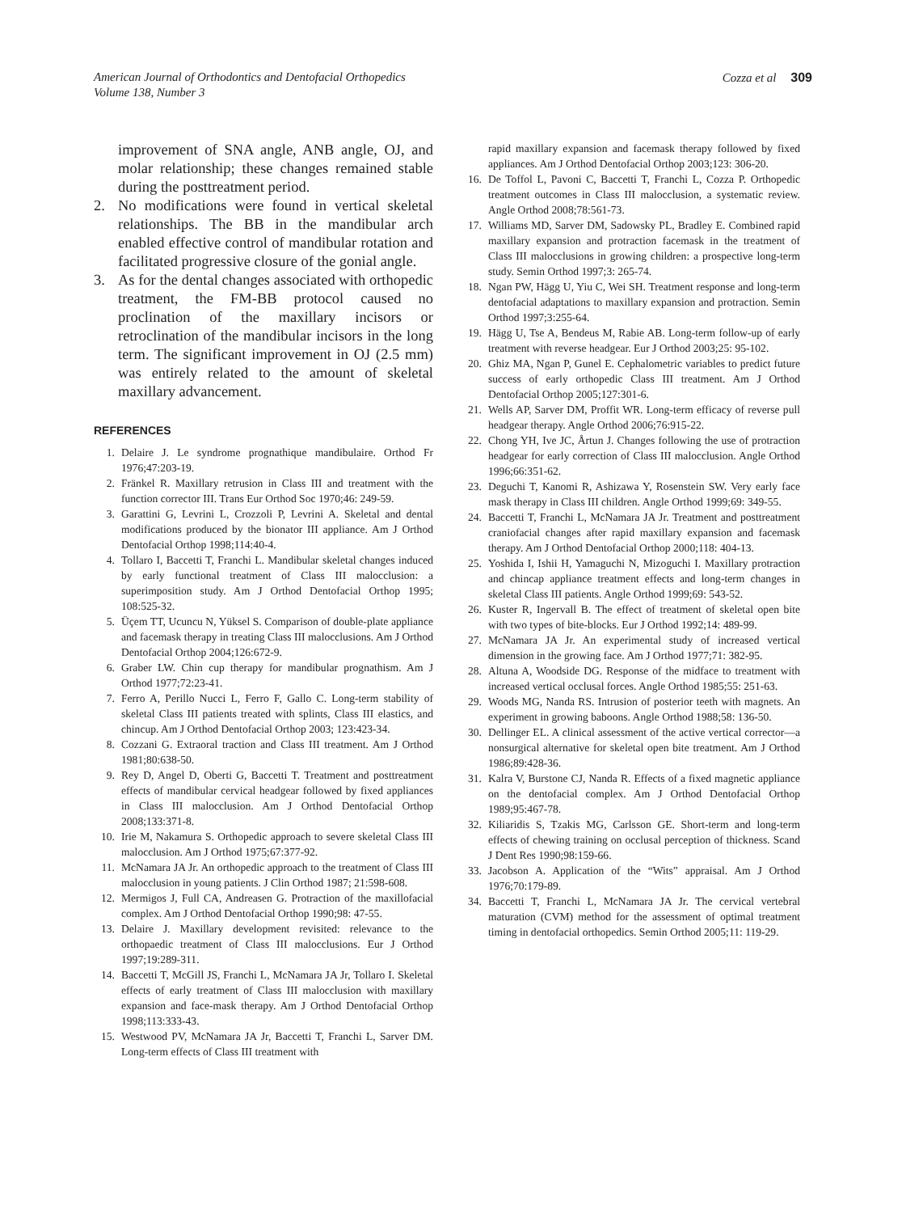American Journal of Orthodontics and Dentofacial Orthopedics
Volume 138, Number 3
Cozza et al 309
improvement of SNA angle, ANB angle, OJ, and molar relationship; these changes remained stable during the posttreatment period.
2. No modifications were found in vertical skeletal relationships. The BB in the mandibular arch enabled effective control of mandibular rotation and facilitated progressive closure of the gonial angle.
3. As for the dental changes associated with orthopedic treatment, the FM-BB protocol caused no proclination of the maxillary incisors or retroclination of the mandibular incisors in the long term. The significant improvement in OJ (2.5 mm) was entirely related to the amount of skeletal maxillary advancement.
REFERENCES
1. Delaire J. Le syndrome prognathique mandibulaire. Orthod Fr 1976;47:203-19.
2. Fränkel R. Maxillary retrusion in Class III and treatment with the function corrector III. Trans Eur Orthod Soc 1970;46: 249-59.
3. Garattini G, Levrini L, Crozzoli P, Levrini A. Skeletal and dental modifications produced by the bionator III appliance. Am J Orthod Dentofacial Orthop 1998;114:40-4.
4. Tollaro I, Baccetti T, Franchi L. Mandibular skeletal changes induced by early functional treatment of Class III malocclusion: a superimposition study. Am J Orthod Dentofacial Orthop 1995; 108:525-32.
5. Üçem TT, Ucuncu N, Yüksel S. Comparison of double-plate appliance and facemask therapy in treating Class III malocclusions. Am J Orthod Dentofacial Orthop 2004;126:672-9.
6. Graber LW. Chin cup therapy for mandibular prognathism. Am J Orthod 1977;72:23-41.
7. Ferro A, Perillo Nucci L, Ferro F, Gallo C. Long-term stability of skeletal Class III patients treated with splints, Class III elastics, and chincup. Am J Orthod Dentofacial Orthop 2003; 123:423-34.
8. Cozzani G. Extraoral traction and Class III treatment. Am J Orthod 1981;80:638-50.
9. Rey D, Angel D, Oberti G, Baccetti T. Treatment and posttreatment effects of mandibular cervical headgear followed by fixed appliances in Class III malocclusion. Am J Orthod Dentofacial Orthop 2008;133:371-8.
10. Irie M, Nakamura S. Orthopedic approach to severe skeletal Class III malocclusion. Am J Orthod 1975;67:377-92.
11. McNamara JA Jr. An orthopedic approach to the treatment of Class III malocclusion in young patients. J Clin Orthod 1987; 21:598-608.
12. Mermigos J, Full CA, Andreasen G. Protraction of the maxillofacial complex. Am J Orthod Dentofacial Orthop 1990;98: 47-55.
13. Delaire J. Maxillary development revisited: relevance to the orthopaedic treatment of Class III malocclusions. Eur J Orthod 1997;19:289-311.
14. Baccetti T, McGill JS, Franchi L, McNamara JA Jr, Tollaro I. Skeletal effects of early treatment of Class III malocclusion with maxillary expansion and face-mask therapy. Am J Orthod Dentofacial Orthop 1998;113:333-43.
15. Westwood PV, McNamara JA Jr, Baccetti T, Franchi L, Sarver DM. Long-term effects of Class III treatment with
rapid maxillary expansion and facemask therapy followed by fixed appliances. Am J Orthod Dentofacial Orthop 2003;123: 306-20.
16. De Toffol L, Pavoni C, Baccetti T, Franchi L, Cozza P. Orthopedic treatment outcomes in Class III malocclusion, a systematic review. Angle Orthod 2008;78:561-73.
17. Williams MD, Sarver DM, Sadowsky PL, Bradley E. Combined rapid maxillary expansion and protraction facemask in the treatment of Class III malocclusions in growing children: a prospective long-term study. Semin Orthod 1997;3: 265-74.
18. Ngan PW, Hägg U, Yiu C, Wei SH. Treatment response and long-term dentofacial adaptations to maxillary expansion and protraction. Semin Orthod 1997;3:255-64.
19. Hägg U, Tse A, Bendeus M, Rabie AB. Long-term follow-up of early treatment with reverse headgear. Eur J Orthod 2003;25: 95-102.
20. Ghiz MA, Ngan P, Gunel E. Cephalometric variables to predict future success of early orthopedic Class III treatment. Am J Orthod Dentofacial Orthop 2005;127:301-6.
21. Wells AP, Sarver DM, Proffit WR. Long-term efficacy of reverse pull headgear therapy. Angle Orthod 2006;76:915-22.
22. Chong YH, Ive JC, Årtun J. Changes following the use of protraction headgear for early correction of Class III malocclusion. Angle Orthod 1996;66:351-62.
23. Deguchi T, Kanomi R, Ashizawa Y, Rosenstein SW. Very early face mask therapy in Class III children. Angle Orthod 1999;69: 349-55.
24. Baccetti T, Franchi L, McNamara JA Jr. Treatment and posttreatment craniofacial changes after rapid maxillary expansion and facemask therapy. Am J Orthod Dentofacial Orthop 2000;118: 404-13.
25. Yoshida I, Ishii H, Yamaguchi N, Mizoguchi I. Maxillary protraction and chincap appliance treatment effects and long-term changes in skeletal Class III patients. Angle Orthod 1999;69: 543-52.
26. Kuster R, Ingervall B. The effect of treatment of skeletal open bite with two types of bite-blocks. Eur J Orthod 1992;14: 489-99.
27. McNamara JA Jr. An experimental study of increased vertical dimension in the growing face. Am J Orthod 1977;71: 382-95.
28. Altuna A, Woodside DG. Response of the midface to treatment with increased vertical occlusal forces. Angle Orthod 1985;55: 251-63.
29. Woods MG, Nanda RS. Intrusion of posterior teeth with magnets. An experiment in growing baboons. Angle Orthod 1988;58: 136-50.
30. Dellinger EL. A clinical assessment of the active vertical corrector—a nonsurgical alternative for skeletal open bite treatment. Am J Orthod 1986;89:428-36.
31. Kalra V, Burstone CJ, Nanda R. Effects of a fixed magnetic appliance on the dentofacial complex. Am J Orthod Dentofacial Orthop 1989;95:467-78.
32. Kiliaridis S, Tzakis MG, Carlsson GE. Short-term and long-term effects of chewing training on occlusal perception of thickness. Scand J Dent Res 1990;98:159-66.
33. Jacobson A. Application of the “Wits” appraisal. Am J Orthod 1976;70:179-89.
34. Baccetti T, Franchi L, McNamara JA Jr. The cervical vertebral maturation (CVM) method for the assessment of optimal treatment timing in dentofacial orthopedics. Semin Orthod 2005;11: 119-29.